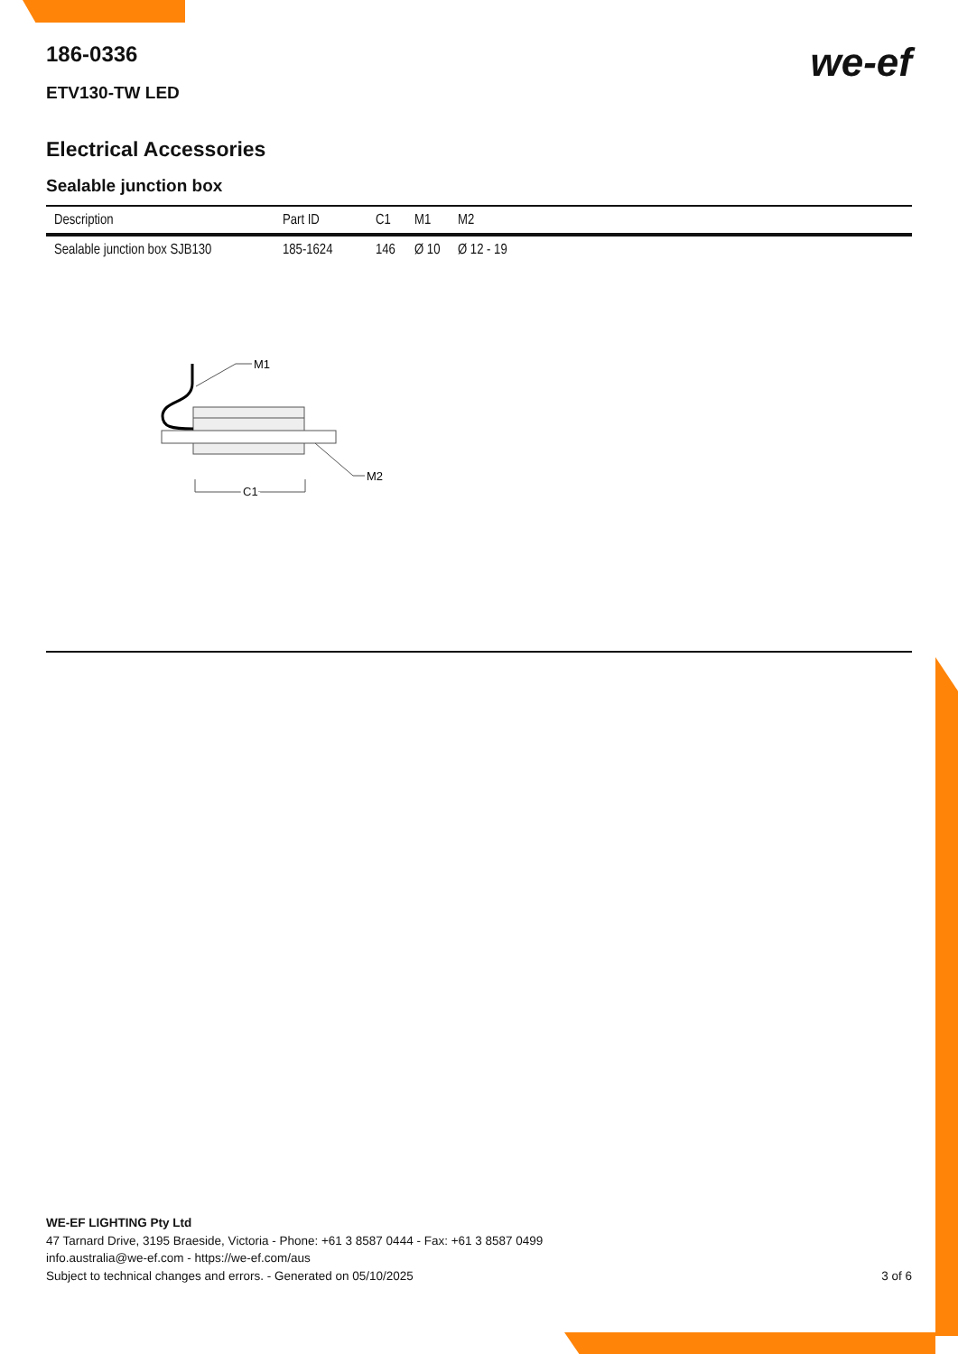we-ef
186-0336
ETV130-TW LED
Electrical Accessories
Sealable junction box
| Description | Part ID | C1 | M1 | M2 |
| --- | --- | --- | --- | --- |
| Sealable junction box SJB130 | 185-1624 | 146 | Ø 10 | Ø 12 - 19 |
M1
M2
C1
WE-EF LIGHTING Pty Ltd
47 Tarnard Drive, 3195 Braeside, Victoria - Phone: +61 3 8587 0444 - Fax: +61 3 8587 0499
info.australia@we-ef.com - https://we-ef.com/aus
Subject to technical changes and errors. - Generated on 05/10/2025 3 of 6